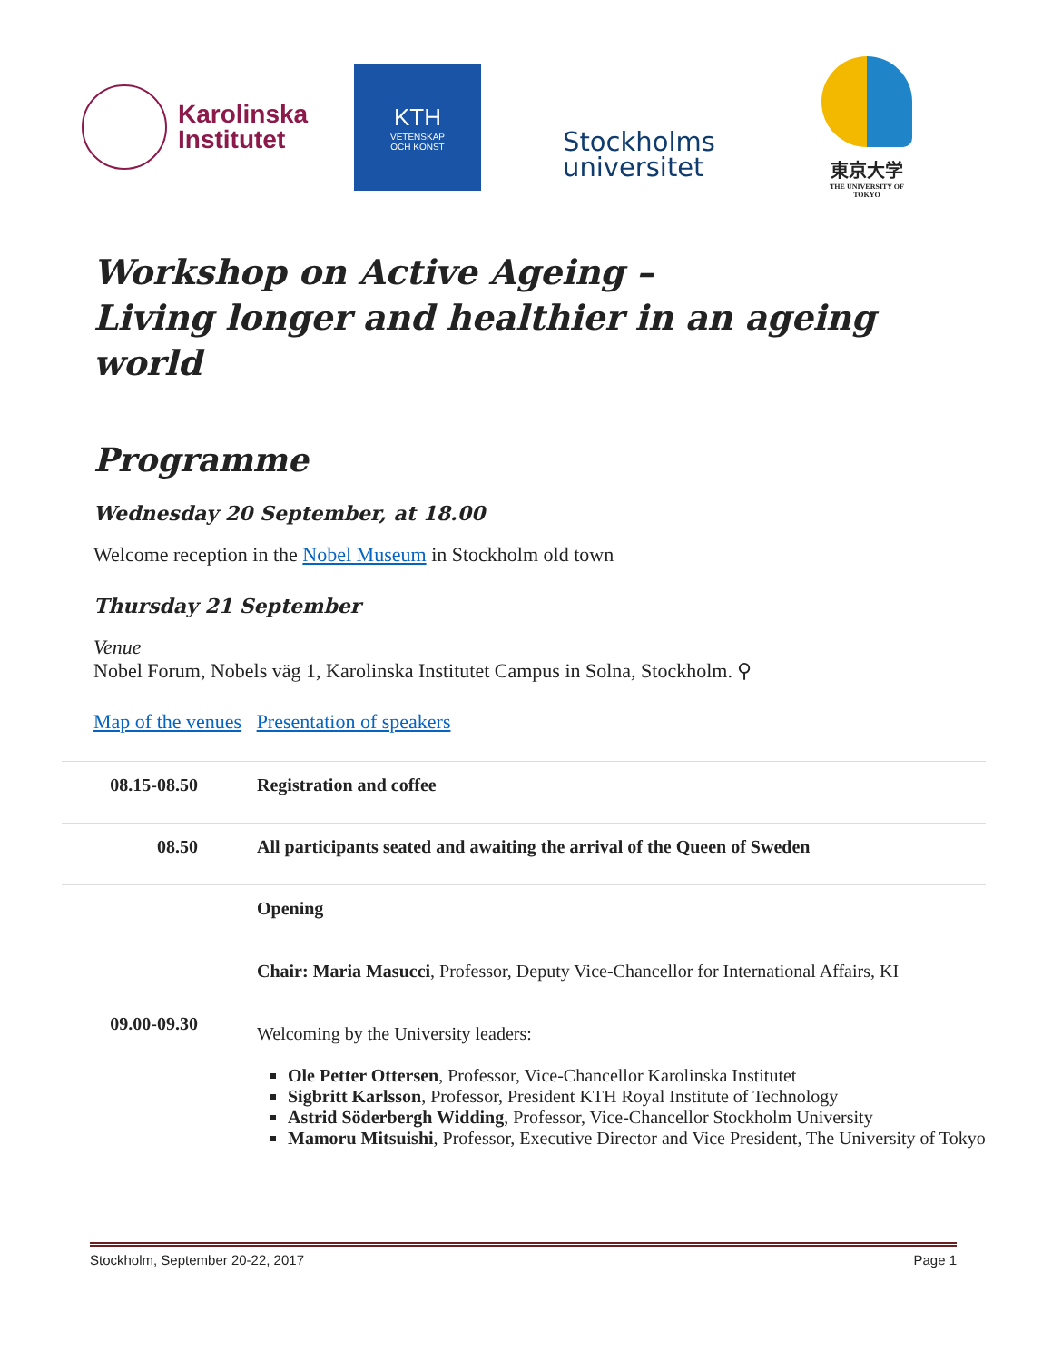Karolinska
Institutet
KTH
VETENSKAP
OCH KONST
Stockholms
universitet
東京大学
THE UNIVERSITY OF TOKYO
Workshop on Active Ageing –
Living longer and healthier in an ageing world
Programme
Wednesday 20 September, at 18.00
Welcome reception in the Nobel Museum in Stockholm old town
Thursday 21 September
Venue
Nobel Forum, Nobels väg 1, Karolinska Institutet Campus in Solna, Stockholm. ⚲
Map of the venues Presentation of speakers
| 08.15-08.50 | Registration and coffee |
| 08.50 | All participants seated and awaiting the arrival of the Queen of Sweden |
| 09.00-09.30 | Opening Chair: Maria Masucci , Professor, Deputy Vice-Chancellor for International Affairs, KI Welcoming by the University leaders: Ole Petter Ottersen , Professor, Vice-Chancellor Karolinska Institutet Sigbritt Karlsson , Professor, President KTH Royal Institute of Technology Astrid Söderbergh Widding , Professor, Vice-Chancellor Stockholm University Mamoru Mitsuishi , Professor, Executive Director and Vice President, The University of Tokyo |
Stockholm, September 20-22, 2017 Page 1